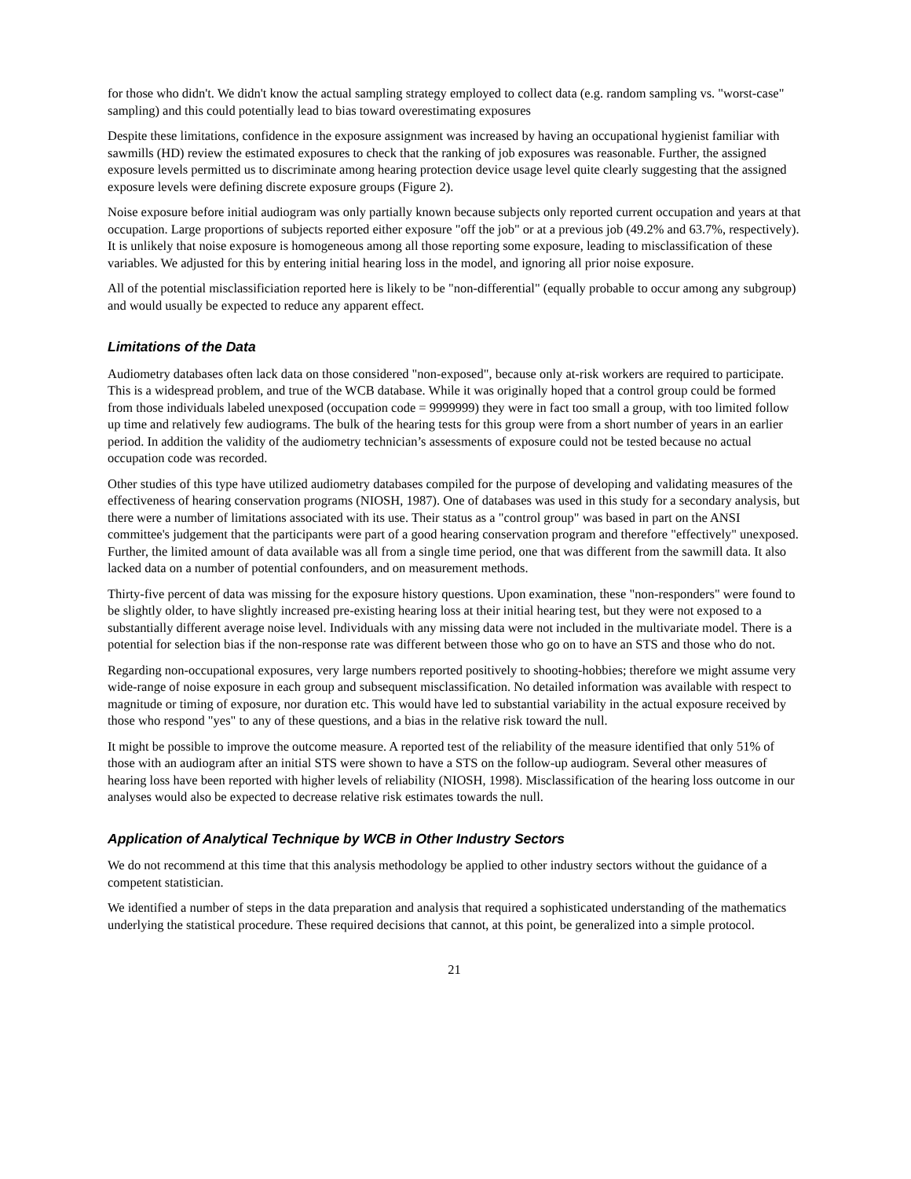for those who didn't. We didn't know the actual sampling strategy employed to collect data (e.g. random sampling vs. "worst-case" sampling) and this could potentially lead to bias toward overestimating exposures
Despite these limitations, confidence in the exposure assignment was increased by having an occupational hygienist familiar with sawmills (HD) review the estimated exposures to check that the ranking of job exposures was reasonable. Further, the assigned exposure levels permitted us to discriminate among hearing protection device usage level quite clearly suggesting that the assigned exposure levels were defining discrete exposure groups (Figure 2).
Noise exposure before initial audiogram was only partially known because subjects only reported current occupation and years at that occupation. Large proportions of subjects reported either exposure "off the job" or at a previous job (49.2% and 63.7%, respectively). It is unlikely that noise exposure is homogeneous among all those reporting some exposure, leading to misclassification of these variables. We adjusted for this by entering initial hearing loss in the model, and ignoring all prior noise exposure.
All of the potential misclassificiation reported here is likely to be "non-differential" (equally probable to occur among any subgroup) and would usually be expected to reduce any apparent effect.
Limitations of the Data
Audiometry databases often lack data on those considered "non-exposed", because only at-risk workers are required to participate. This is a widespread problem, and true of the WCB database. While it was originally hoped that a control group could be formed from those individuals labeled unexposed (occupation code = 9999999) they were in fact too small a group, with too limited follow up time and relatively few audiograms. The bulk of the hearing tests for this group were from a short number of years in an earlier period. In addition the validity of the audiometry technician’s assessments of exposure could not be tested because no actual occupation code was recorded.
Other studies of this type have utilized audiometry databases compiled for the purpose of developing and validating measures of the effectiveness of hearing conservation programs (NIOSH, 1987). One of databases was used in this study for a secondary analysis, but there were a number of limitations associated with its use. Their status as a "control group" was based in part on the ANSI committee's judgement that the participants were part of a good hearing conservation program and therefore "effectively" unexposed. Further, the limited amount of data available was all from a single time period, one that was different from the sawmill data. It also lacked data on a number of potential confounders, and on measurement methods.
Thirty-five percent of data was missing for the exposure history questions. Upon examination, these "non-responders" were found to be slightly older, to have slightly increased pre-existing hearing loss at their initial hearing test, but they were not exposed to a substantially different average noise level. Individuals with any missing data were not included in the multivariate model. There is a potential for selection bias if the non-response rate was different between those who go on to have an STS and those who do not.
Regarding non-occupational exposures, very large numbers reported positively to shooting-hobbies; therefore we might assume very wide-range of noise exposure in each group and subsequent misclassification. No detailed information was available with respect to magnitude or timing of exposure, nor duration etc. This would have led to substantial variability in the actual exposure received by those who respond "yes" to any of these questions, and a bias in the relative risk toward the null.
It might be possible to improve the outcome measure. A reported test of the reliability of the measure identified that only 51% of those with an audiogram after an initial STS were shown to have a STS on the follow-up audiogram. Several other measures of hearing loss have been reported with higher levels of reliability (NIOSH, 1998). Misclassification of the hearing loss outcome in our analyses would also be expected to decrease relative risk estimates towards the null.
Application of Analytical Technique by WCB in Other Industry Sectors
We do not recommend at this time that this analysis methodology be applied to other industry sectors without the guidance of a competent statistician.
We identified a number of steps in the data preparation and analysis that required a sophisticated understanding of the mathematics underlying the statistical procedure. These required decisions that cannot, at this point, be generalized into a simple protocol.
21